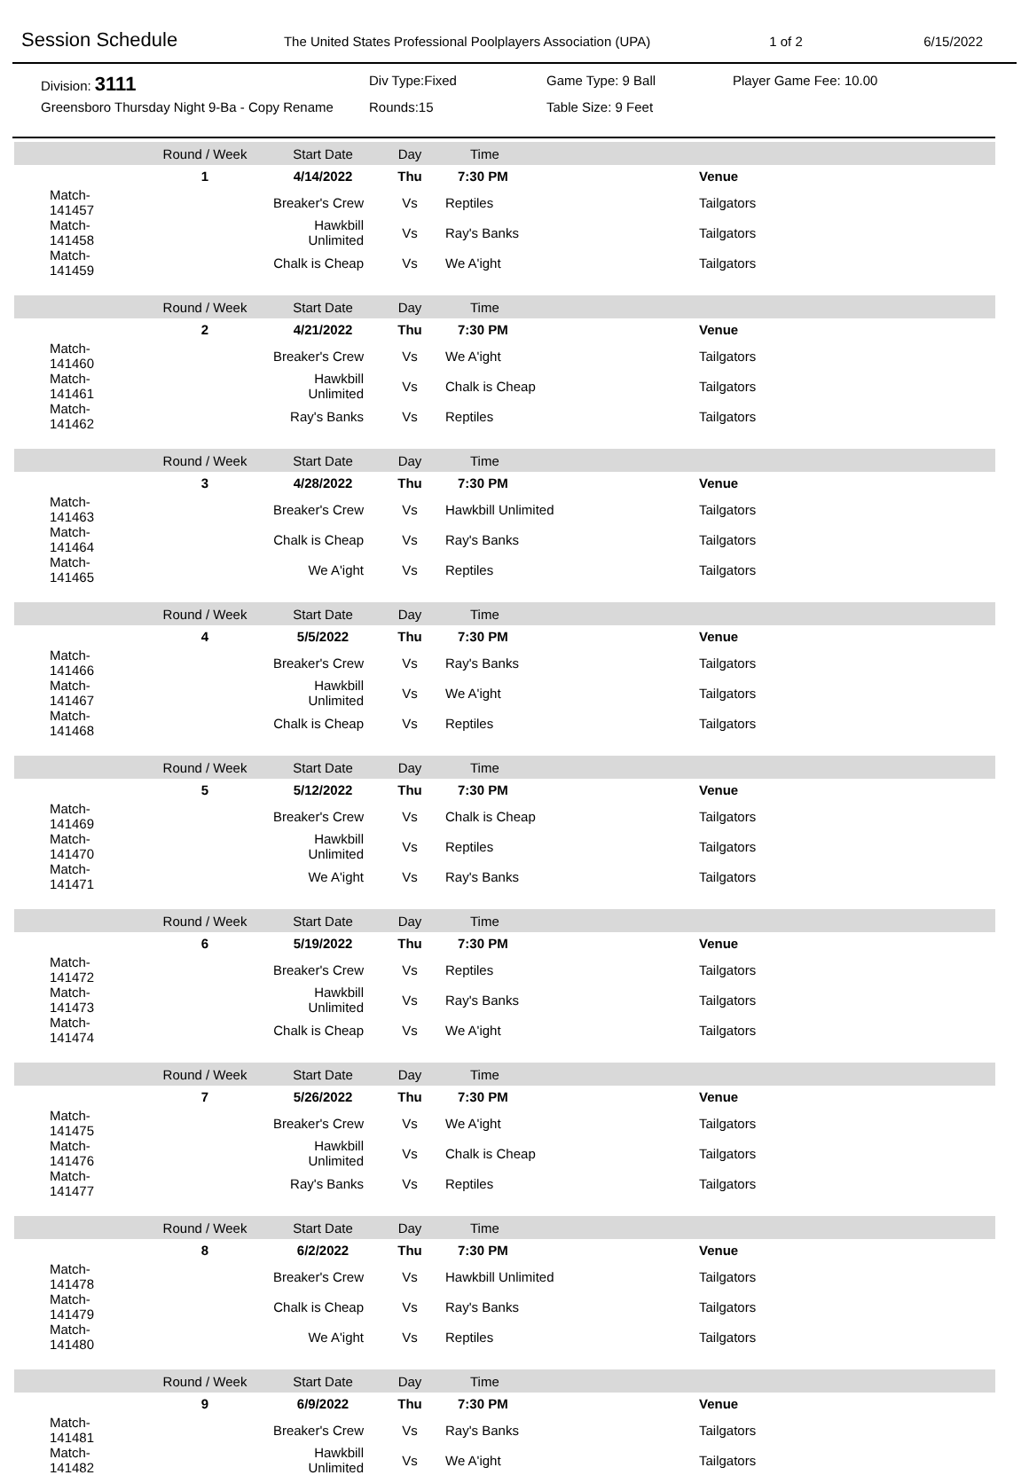Session Schedule
The United States Professional Poolplayers Association (UPA) 1 of 2 6/15/2022
Division: 3111
Div Type:Fixed
Game Type: 9 Ball
Player Game Fee: 10.00
Greensboro Thursday Night 9-Ba - Copy Rename
Rounds:15
Table Size: 9 Feet
| | Round / Week | Start Date | Day | Time | |
| --- | --- | --- | --- | --- | --- |
| | 1 | 4/14/2022 | Thu | 7:30 PM | Venue |
| Match- 141457 | | Breaker's Crew | Vs | Reptiles | Tailgators |
| Match- 141458 | | Hawkbill Unlimited | Vs | Ray's Banks | Tailgators |
| Match- 141459 | | Chalk is Cheap | Vs | We A'ight | Tailgators |
| | Round / Week | Start Date | Day | Time | |
| | 2 | 4/21/2022 | Thu | 7:30 PM | Venue |
| Match- 141460 | | Breaker's Crew | Vs | We A'ight | Tailgators |
| Match- 141461 | | Hawkbill Unlimited | Vs | Chalk is Cheap | Tailgators |
| Match- 141462 | | Ray's Banks | Vs | Reptiles | Tailgators |
| | Round / Week | Start Date | Day | Time | |
| | 3 | 4/28/2022 | Thu | 7:30 PM | Venue |
| Match- 141463 | | Breaker's Crew | Vs | Hawkbill Unlimited | Tailgators |
| Match- 141464 | | Chalk is Cheap | Vs | Ray's Banks | Tailgators |
| Match- 141465 | | We A'ight | Vs | Reptiles | Tailgators |
| | Round / Week | Start Date | Day | Time | |
| | 4 | 5/5/2022 | Thu | 7:30 PM | Venue |
| Match- 141466 | | Breaker's Crew | Vs | Ray's Banks | Tailgators |
| Match- 141467 | | Hawkbill Unlimited | Vs | We A'ight | Tailgators |
| Match- 141468 | | Chalk is Cheap | Vs | Reptiles | Tailgators |
| | Round / Week | Start Date | Day | Time | |
| | 5 | 5/12/2022 | Thu | 7:30 PM | Venue |
| Match- 141469 | | Breaker's Crew | Vs | Chalk is Cheap | Tailgators |
| Match- 141470 | | Hawkbill Unlimited | Vs | Reptiles | Tailgators |
| Match- 141471 | | We A'ight | Vs | Ray's Banks | Tailgators |
| | Round / Week | Start Date | Day | Time | |
| | 6 | 5/19/2022 | Thu | 7:30 PM | Venue |
| Match- 141472 | | Breaker's Crew | Vs | Reptiles | Tailgators |
| Match- 141473 | | Hawkbill Unlimited | Vs | Ray's Banks | Tailgators |
| Match- 141474 | | Chalk is Cheap | Vs | We A'ight | Tailgators |
| | Round / Week | Start Date | Day | Time | |
| | 7 | 5/26/2022 | Thu | 7:30 PM | Venue |
| Match- 141475 | | Breaker's Crew | Vs | We A'ight | Tailgators |
| Match- 141476 | | Hawkbill Unlimited | Vs | Chalk is Cheap | Tailgators |
| Match- 141477 | | Ray's Banks | Vs | Reptiles | Tailgators |
| | Round / Week | Start Date | Day | Time | |
| | 8 | 6/2/2022 | Thu | 7:30 PM | Venue |
| Match- 141478 | | Breaker's Crew | Vs | Hawkbill Unlimited | Tailgators |
| Match- 141479 | | Chalk is Cheap | Vs | Ray's Banks | Tailgators |
| Match- 141480 | | We A'ight | Vs | Reptiles | Tailgators |
| | Round / Week | Start Date | Day | Time | |
| | 9 | 6/9/2022 | Thu | 7:30 PM | Venue |
| Match- 141481 | | Breaker's Crew | Vs | Ray's Banks | Tailgators |
| Match- 141482 | | Hawkbill Unlimited | Vs | We A'ight | Tailgators |